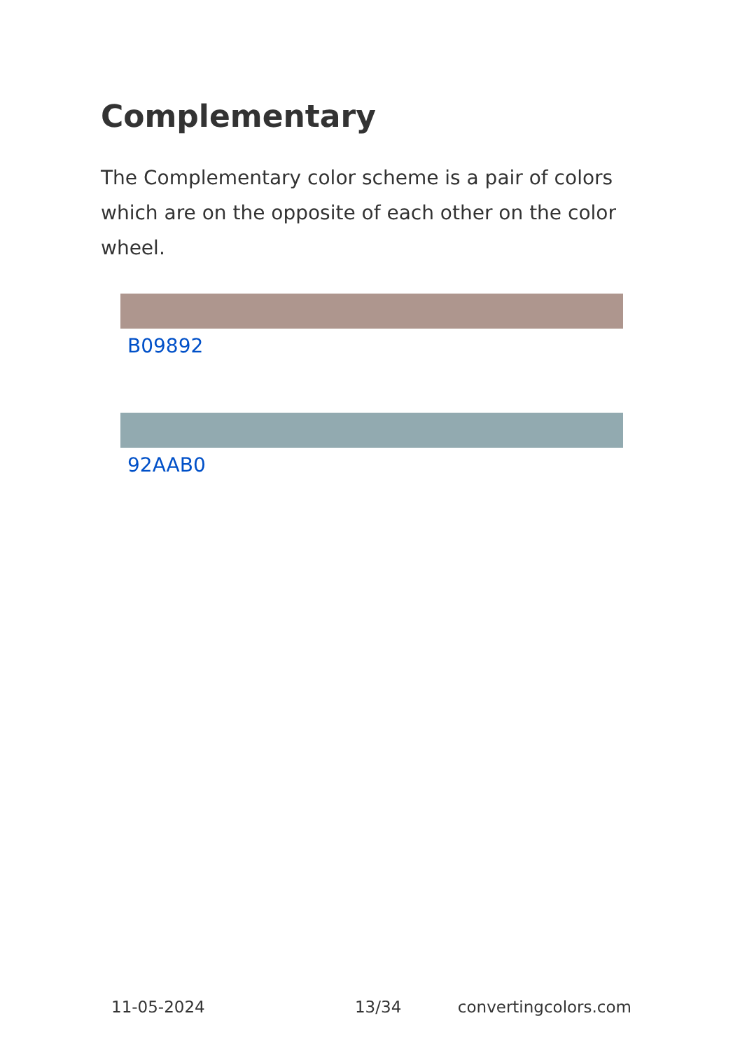Complementary
The Complementary color scheme is a pair of colors which are on the opposite of each other on the color wheel.
B09892
92AAB0
11-05-2024 13/34 convertingcolors.com